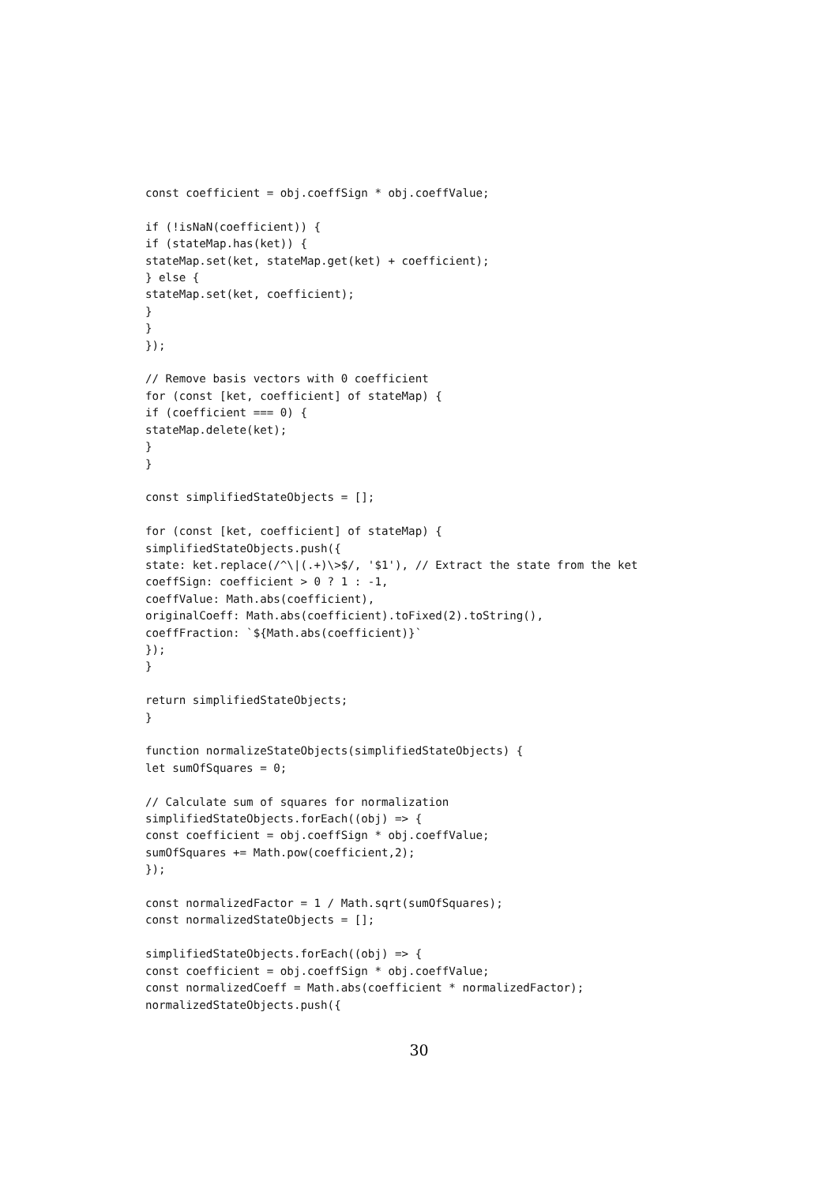const coefficient = obj.coeffSign * obj.coeffValue;

if (!isNaN(coefficient)) {
if (stateMap.has(ket)) {
stateMap.set(ket, stateMap.get(ket) + coefficient);
} else {
stateMap.set(ket, coefficient);
}
}
});

// Remove basis vectors with 0 coefficient
for (const [ket, coefficient] of stateMap) {
if (coefficient === 0) {
stateMap.delete(ket);
}
}

const simplifiedStateObjects = [];

for (const [ket, coefficient] of stateMap) {
simplifiedStateObjects.push({
state: ket.replace(/^\|(.+)\>$/, '$1'), // Extract the state from the ket
coeffSign: coefficient > 0 ? 1 : -1,
coeffValue: Math.abs(coefficient),
originalCoeff: Math.abs(coefficient).toFixed(2).toString(),
coeffFraction: `${Math.abs(coefficient)}`
});
}

return simplifiedStateObjects;
}

function normalizeStateObjects(simplifiedStateObjects) {
let sumOfSquares = 0;

// Calculate sum of squares for normalization
simplifiedStateObjects.forEach((obj) => {
const coefficient = obj.coeffSign * obj.coeffValue;
sumOfSquares += Math.pow(coefficient,2);
});

const normalizedFactor = 1 / Math.sqrt(sumOfSquares);
const normalizedStateObjects = [];

simplifiedStateObjects.forEach((obj) => {
const coefficient = obj.coeffSign * obj.coeffValue;
const normalizedCoeff = Math.abs(coefficient * normalizedFactor);
normalizedStateObjects.push({
30